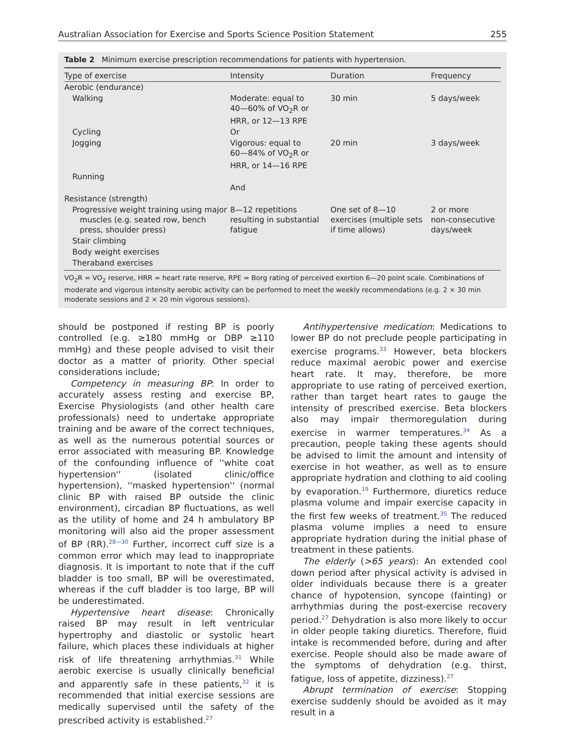Australian Association for Exercise and Sports Science Position Statement 255
Table 2 Minimum exercise prescription recommendations for patients with hypertension.
| Type of exercise | Intensity | Duration | Frequency |
| --- | --- | --- | --- |
| Aerobic (endurance) | | | |
| Walking | Moderate: equal to 40—60% of VO<sub>2</sub>R or HRR, or 12—13 RPE | 30 min | 5 days/week |
| Cycling | Or | | |
| Jogging | Vigorous: equal to 60—84% of VO<sub>2</sub>R or HRR, or 14—16 RPE | 20 min | 3 days/week |
| Running | | | |
| | And | | |
| Resistance (strength) | | | |
| Progressive weight training using major muscles (e.g. seated row, bench press, shoulder press) | 8—12 repetitions resulting in substantial fatigue | One set of 8—10 exercises (multiple sets if time allows) | 2 or more non-consecutive days/week |
| Stair climbing | | | |
| Body weight exercises | | | |
| Theraband exercises | | | |
VO<sub>2</sub>R = VO<sub>2</sub> reserve, HRR = heart rate reserve, RPE = Borg rating of perceived exertion 6—20 point scale. Combinations of moderate and vigorous intensity aerobic activity can be performed to meet the weekly recommendations (e.g. 2 × 30 min moderate sessions and 2 × 20 min vigorous sessions).
should be postponed if resting BP is poorly controlled (e.g. ≥180 mmHg or DBP ≥110 mmHg) and these people advised to visit their doctor as a matter of priority. Other special considerations include;
Competency in measuring BP: In order to accurately assess resting and exercise BP, Exercise Physiologists (and other health care professionals) need to undertake appropriate training and be aware of the correct techniques, as well as the numerous potential sources or error associated with measuring BP. Knowledge of the confounding influence of ''white coat hypertension'' (isolated clinic/office hypertension), ''masked hypertension'' (normal clinic BP with raised BP outside the clinic environment), circadian BP fluctuations, as well as the utility of home and 24 h ambulatory BP monitoring will also aid the proper assessment of BP (RR).<sup>28—30</sup> Further, incorrect cuff size is a common error which may lead to inappropriate diagnosis. It is important to note that if the cuff bladder is too small, BP will be overestimated, whereas if the cuff bladder is too large, BP will be underestimated.
Hypertensive heart disease: Chronically raised BP may result in left ventricular hypertrophy and diastolic or systolic heart failure, which places these individuals at higher risk of life threatening arrhythmias.<sup>31</sup> While aerobic exercise is usually clinically beneficial and apparently safe in these patients,<sup>32</sup> it is recommended that initial exercise sessions are medically supervised until the safety of the prescribed activity is established.<sup>27</sup>
Antihypertensive medication: Medications to lower BP do not preclude people participating in exercise programs.<sup>33</sup> However, beta blockers reduce maximal aerobic power and exercise heart rate. It may, therefore, be more appropriate to use rating of perceived exertion, rather than target heart rates to gauge the intensity of prescribed exercise. Beta blockers also may impair thermoregulation during exercise in warmer temperatures.<sup>34</sup> As a precaution, people taking these agents should be advised to limit the amount and intensity of exercise in hot weather, as well as to ensure appropriate hydration and clothing to aid cooling by evaporation.<sup>19</sup> Furthermore, diuretics reduce plasma volume and impair exercise capacity in the first few weeks of treatment.<sup>35</sup> The reduced plasma volume implies a need to ensure appropriate hydration during the initial phase of treatment in these patients.
The elderly (>65 years): An extended cool down period after physical activity is advised in older individuals because there is a greater chance of hypotension, syncope (fainting) or arrhythmias during the post-exercise recovery period.<sup>27</sup> Dehydration is also more likely to occur in older people taking diuretics. Therefore, fluid intake is recommended before, during and after exercise. People should also be made aware of the symptoms of dehydration (e.g. thirst, fatigue, loss of appetite, dizziness).<sup>27</sup>
Abrupt termination of exercise: Stopping exercise suddenly should be avoided as it may result in a